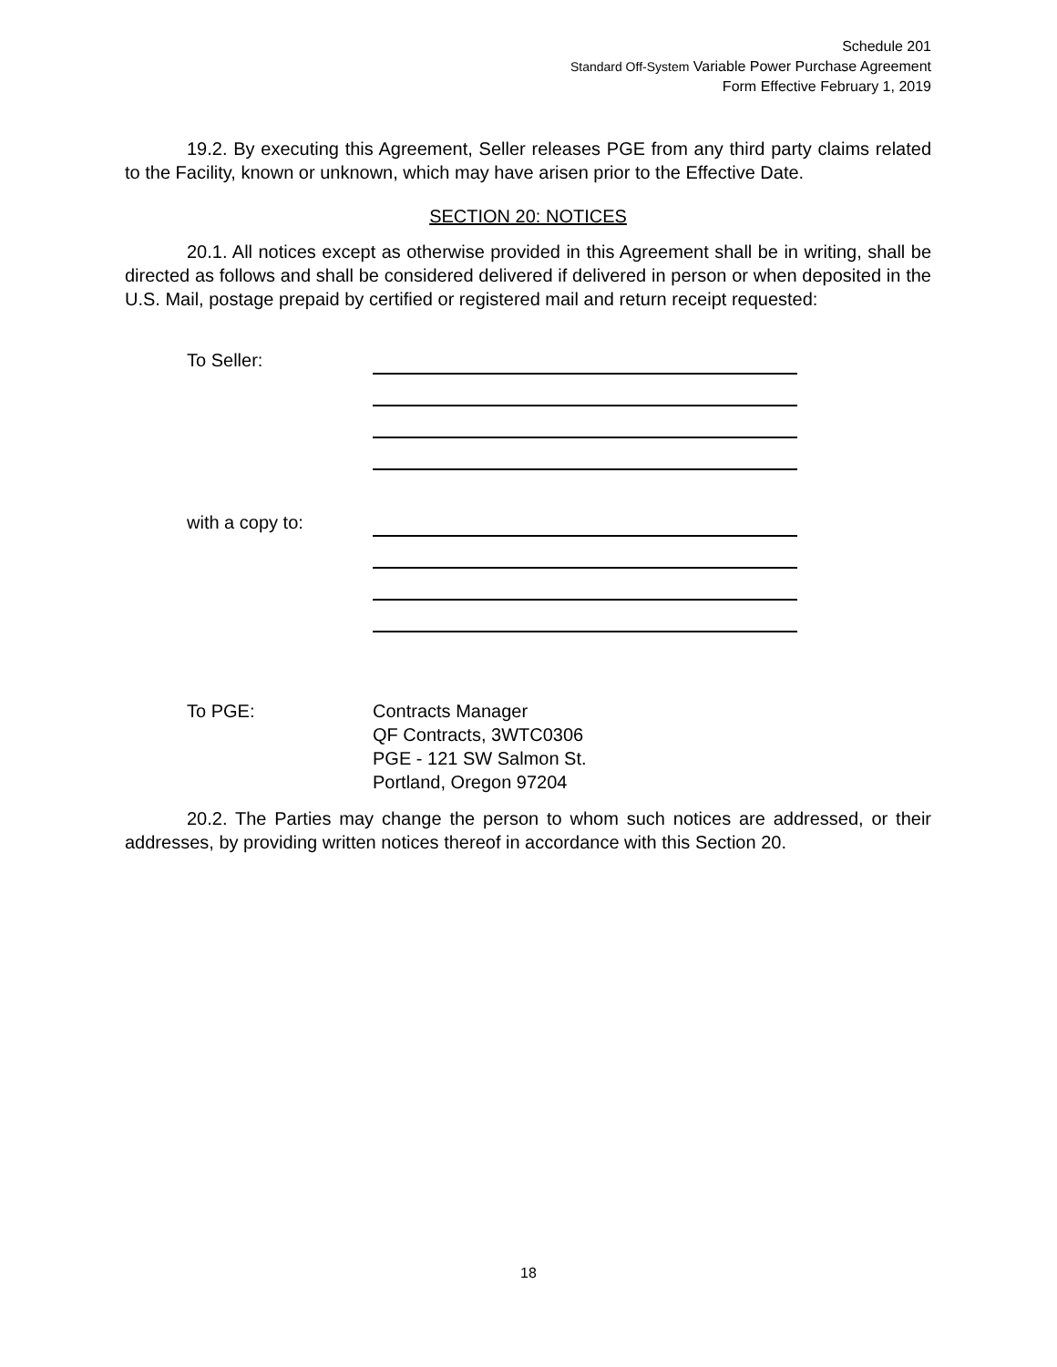Schedule 201
Standard Off-System Variable Power Purchase Agreement
Form Effective February 1, 2019
19.2. By executing this Agreement, Seller releases PGE from any third party claims related to the Facility, known or unknown, which may have arisen prior to the Effective Date.
SECTION 20: NOTICES
20.1. All notices except as otherwise provided in this Agreement shall be in writing, shall be directed as follows and shall be considered delivered if delivered in person or when deposited in the U.S. Mail, postage prepaid by certified or registered mail and return receipt requested:
To Seller:
with a copy to:
To PGE: Contracts Manager
QF Contracts, 3WTC0306
PGE - 121 SW Salmon St.
Portland, Oregon 97204
20.2. The Parties may change the person to whom such notices are addressed, or their addresses, by providing written notices thereof in accordance with this Section 20.
18